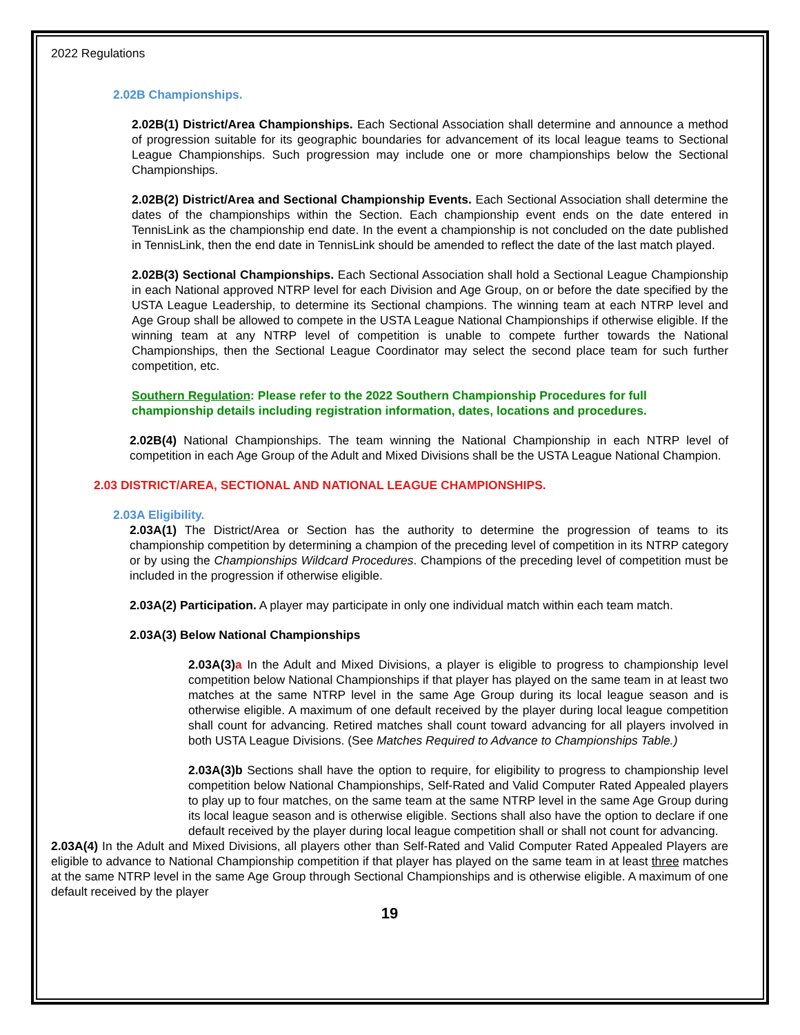2022 Regulations
2.02B Championships.
2.02B(1) District/Area Championships. Each Sectional Association shall determine and announce a method of progression suitable for its geographic boundaries for advancement of its local league teams to Sectional League Championships. Such progression may include one or more championships below the Sectional Championships.
2.02B(2) District/Area and Sectional Championship Events. Each Sectional Association shall determine the dates of the championships within the Section. Each championship event ends on the date entered in TennisLink as the championship end date. In the event a championship is not concluded on the date published in TennisLink, then the end date in TennisLink should be amended to reflect the date of the last match played.
2.02B(3) Sectional Championships. Each Sectional Association shall hold a Sectional League Championship in each National approved NTRP level for each Division and Age Group, on or before the date specified by the USTA League Leadership, to determine its Sectional champions. The winning team at each NTRP level and Age Group shall be allowed to compete in the USTA League National Championships if otherwise eligible. If the winning team at any NTRP level of competition is unable to compete further towards the National Championships, then the Sectional League Coordinator may select the second place team for such further competition, etc.
Southern Regulation: Please refer to the 2022 Southern Championship Procedures for full championship details including registration information, dates, locations and procedures.
2.02B(4) National Championships. The team winning the National Championship in each NTRP level of competition in each Age Group of the Adult and Mixed Divisions shall be the USTA League National Champion.
2.03 DISTRICT/AREA, SECTIONAL AND NATIONAL LEAGUE CHAMPIONSHIPS.
2.03A Eligibility.
2.03A(1) The District/Area or Section has the authority to determine the progression of teams to its championship competition by determining a champion of the preceding level of competition in its NTRP category or by using the Championships Wildcard Procedures. Champions of the preceding level of competition must be included in the progression if otherwise eligible.
2.03A(2) Participation. A player may participate in only one individual match within each team match.
2.03A(3) Below National Championships
2.03A(3) a In the Adult and Mixed Divisions, a player is eligible to progress to championship level competition below National Championships if that player has played on the same team in at least two matches at the same NTRP level in the same Age Group during its local league season and is otherwise eligible. A maximum of one default received by the player during local league competition shall count for advancing. Retired matches shall count toward advancing for all players involved in both USTA League Divisions. (See Matches Required to Advance to Championships Table.)
2.03A(3)b Sections shall have the option to require, for eligibility to progress to championship level competition below National Championships, Self-Rated and Valid Computer Rated Appealed players to play up to four matches, on the same team at the same NTRP level in the same Age Group during its local league season and is otherwise eligible. Sections shall also have the option to declare if one default received by the player during local league competition shall or shall not count for advancing.
2.03A(4) In the Adult and Mixed Divisions, all players other than Self-Rated and Valid Computer Rated Appealed Players are eligible to advance to National Championship competition if that player has played on the same team in at least three matches at the same NTRP level in the same Age Group through Sectional Championships and is otherwise eligible. A maximum of one default received by the player
19